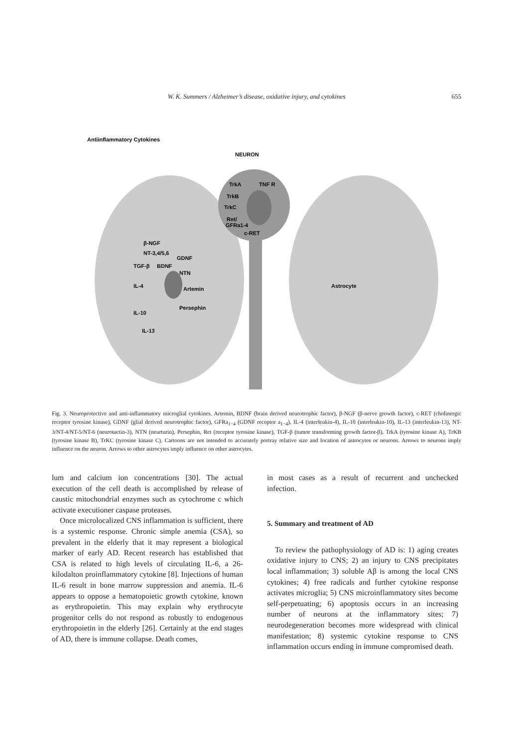W. K. Summers / Alzheimer’s disease, oxidative injury, and cytokines 655
Antiinflammatory Cytokines
NEURON
TrkA
TNF R
TrkB
TrkC
Ret/
GFRa1-4
c-RET
β-NGF
NT-3,4/5,6
TGF-β
BDNF
GDNF
NTN
IL-4
Artemin
Persephin
IL-10
IL-13
Astrocyte
Fig. 3. Neuroprotective and anti-inflammatory microglial cytokines. Artemin, BDNF (brain derived neurotrophic factor), β-NGF (β-nerve growth factor), c-RET (cholinergic receptor tyrosine kinase), GDNF (glial derived neurotrophic factor), GFRa<sub>1−4</sub> (GDNF receptor a<sub>1−4</sub>), IL-4 (interleukin-4), IL-10 (interleukin-10), IL-13 (interleukin-13), NT-3/NT-4/NT-5/NT-6 (neurotactin-3), NTN (neurturin), Persephin, Ret (receptor tyrosine kinase), TGF-β (tumor transforming growth factor-β), TrkA (tyrosine kinase A), TrKB (tyrosine kinase B), TrKC (tyrosine kinase C). Cartoons are not intended to accurately portray relative size and location of astrocytes or neurons. Arrows to neurons imply influence on the neuron. Arrows to other astrocytes imply influence on other astrocytes.
lum and calcium ion concentrations [30]. The actual execution of the cell death is accomplished by release of caustic mitochondrial enzymes such as cytochrome c which activate executioner caspase proteases.
Once microlocalized CNS inflammation is sufficient, there is a systemic response. Chronic simple anemia (CSA), so prevalent in the elderly that it may represent a biological marker of early AD. Recent research has established that CSA is related to high levels of circulating IL-6, a 26-kilodalton proinflammatory cytokine [8]. Injections of human IL-6 result in bone marrow suppression and anemia. IL-6 appears to oppose a hematopoietic growth cytokine, known as erythropoietin. This may explain why erythrocyte progenitor cells do not respond as robustly to endogenous erythropoietin in the elderly [26]. Certainly at the end stages of AD, there is immune collapse. Death comes,
in most cases as a result of recurrent and unchecked infection.
5. Summary and treatment of AD
To review the pathophysiology of AD is: 1) aging creates oxidative injury to CNS; 2) an injury to CNS precipitates local inflammation; 3) soluble Aβ is among the local CNS cytokines; 4) free radicals and further cytokine response activates microglia; 5) CNS microinflammatory sites become self-perpetuating; 6) apoptosis occurs in an increasing number of neurons at the inflammatory sites; 7) neurodegeneration becomes more widespread with clinical manifestation; 8) systemic cytokine response to CNS inflammation occurs ending in immune compromised death.